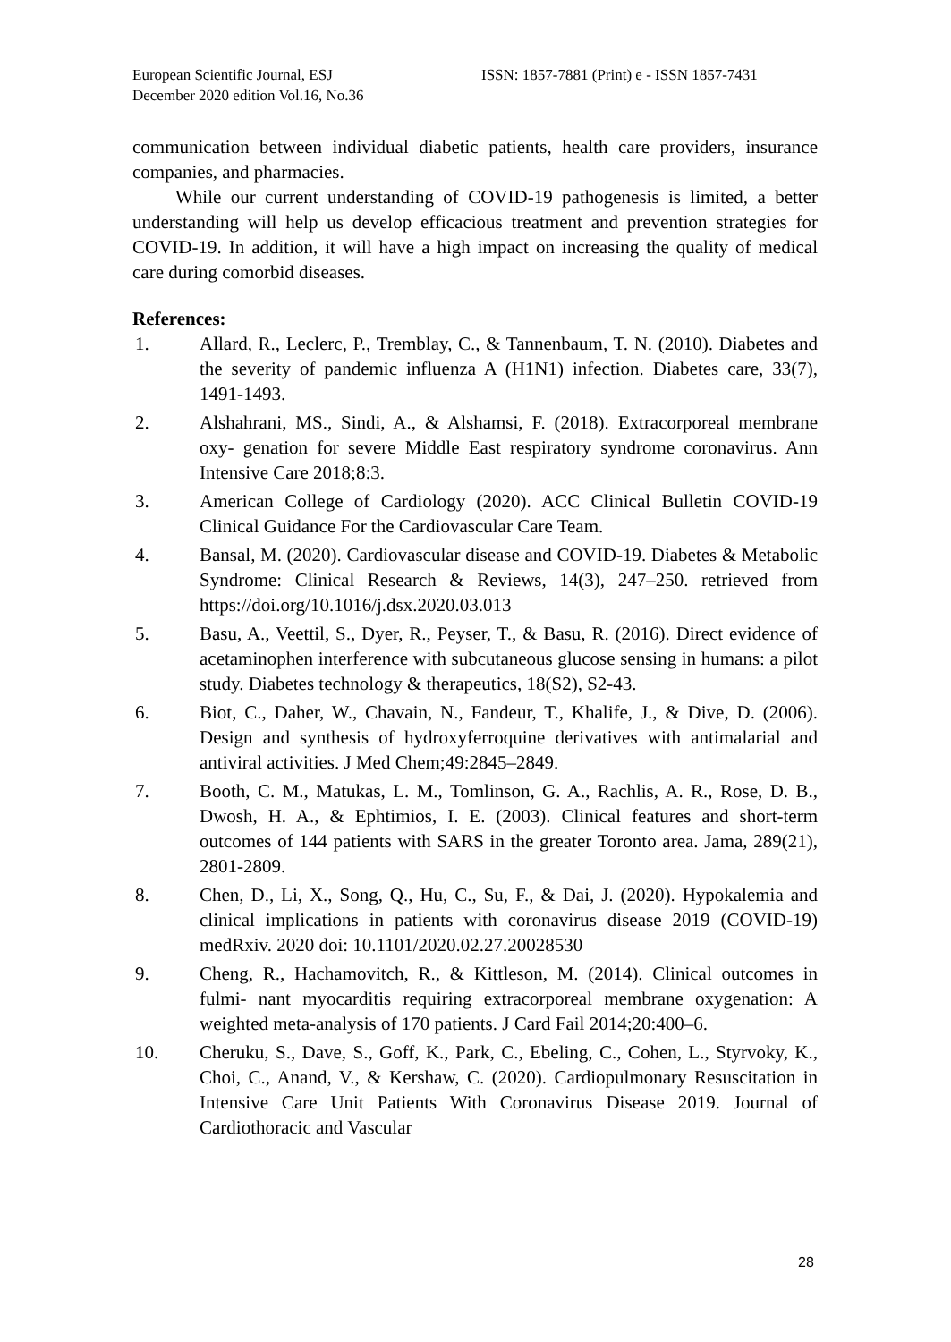European Scientific Journal, ESJ
December 2020 edition Vol.16, No.36
ISSN: 1857-7881 (Print) e - ISSN 1857-7431
communication between individual diabetic patients, health care providers, insurance companies, and pharmacies.
While our current understanding of COVID-19 pathogenesis is limited, a better understanding will help us develop efficacious treatment and prevention strategies for COVID-19. In addition, it will have a high impact on increasing the quality of medical care during comorbid diseases.
References:
1. Allard, R., Leclerc, P., Tremblay, C., & Tannenbaum, T. N. (2010). Diabetes and the severity of pandemic influenza A (H1N1) infection. Diabetes care, 33(7), 1491-1493.
2. Alshahrani, MS., Sindi, A., & Alshamsi, F. (2018). Extracorporeal membrane oxy- genation for severe Middle East respiratory syndrome coronavirus. Ann Intensive Care 2018;8:3.
3. American College of Cardiology (2020). ACC Clinical Bulletin COVID-19 Clinical Guidance For the Cardiovascular Care Team.
4. Bansal, M. (2020). Cardiovascular disease and COVID-19. Diabetes & Metabolic Syndrome: Clinical Research & Reviews, 14(3), 247–250. retrieved from https://doi.org/10.1016/j.dsx.2020.03.013
5. Basu, A., Veettil, S., Dyer, R., Peyser, T., & Basu, R. (2016). Direct evidence of acetaminophen interference with subcutaneous glucose sensing in humans: a pilot study. Diabetes technology & therapeutics, 18(S2), S2-43.
6. Biot, C., Daher, W., Chavain, N., Fandeur, T., Khalife, J., & Dive, D. (2006). Design and synthesis of hydroxyferroquine derivatives with antimalarial and antiviral activities. J Med Chem;49:2845–2849.
7. Booth, C. M., Matukas, L. M., Tomlinson, G. A., Rachlis, A. R., Rose, D. B., Dwosh, H. A., & Ephtimios, I. E. (2003). Clinical features and short-term outcomes of 144 patients with SARS in the greater Toronto area. Jama, 289(21), 2801-2809.
8. Chen, D., Li, X., Song, Q., Hu, C., Su, F., & Dai, J. (2020). Hypokalemia and clinical implications in patients with coronavirus disease 2019 (COVID-19) medRxiv. 2020 doi: 10.1101/2020.02.27.20028530
9. Cheng, R., Hachamovitch, R., & Kittleson, M. (2014). Clinical outcomes in fulmi- nant myocarditis requiring extracorporeal membrane oxygenation: A weighted meta-analysis of 170 patients. J Card Fail 2014;20:400–6.
10. Cheruku, S., Dave, S., Goff, K., Park, C., Ebeling, C., Cohen, L., Styrvoky, K., Choi, C., Anand, V., & Kershaw, C. (2020). Cardiopulmonary Resuscitation in Intensive Care Unit Patients With Coronavirus Disease 2019. Journal of Cardiothoracic and Vascular
28